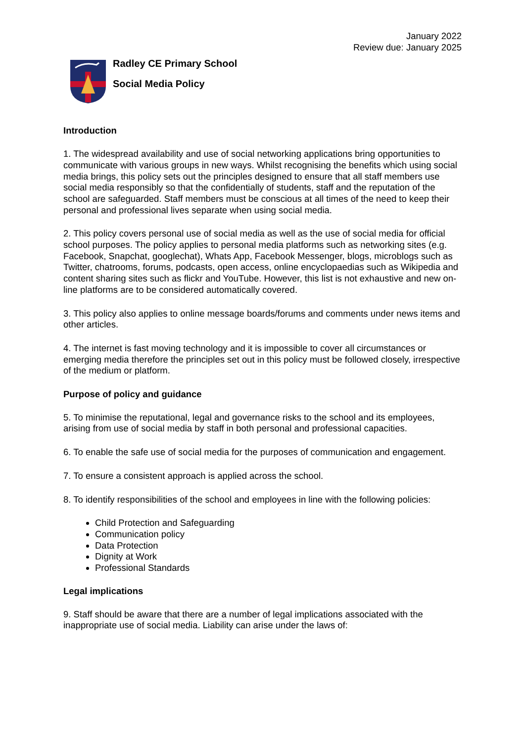January 2022
Review due: January 2025
Radley CE Primary School
Social Media Policy
Introduction
1. The widespread availability and use of social networking applications bring opportunities to communicate with various groups in new ways. Whilst recognising the benefits which using social media brings, this policy sets out the principles designed to ensure that all staff members use social media responsibly so that the confidentially of students, staff and the reputation of the school are safeguarded. Staff members must be conscious at all times of the need to keep their personal and professional lives separate when using social media.
2. This policy covers personal use of social media as well as the use of social media for official school purposes. The policy applies to personal media platforms such as networking sites (e.g. Facebook, Snapchat, googlechat), Whats App, Facebook Messenger, blogs, microblogs such as Twitter, chatrooms, forums, podcasts, open access, online encyclopaedias such as Wikipedia and content sharing sites such as flickr and YouTube. However, this list is not exhaustive and new on-line platforms are to be considered automatically covered.
3. This policy also applies to online message boards/forums and comments under news items and other articles.
4. The internet is fast moving technology and it is impossible to cover all circumstances or emerging media therefore the principles set out in this policy must be followed closely, irrespective of the medium or platform.
Purpose of policy and guidance
5. To minimise the reputational, legal and governance risks to the school and its employees, arising from use of social media by staff in both personal and professional capacities.
6. To enable the safe use of social media for the purposes of communication and engagement.
7. To ensure a consistent approach is applied across the school.
8. To identify responsibilities of the school and employees in line with the following policies:
Child Protection and Safeguarding
Communication policy
Data Protection
Dignity at Work
Professional Standards
Legal implications
9. Staff should be aware that there are a number of legal implications associated with the inappropriate use of social media. Liability can arise under the laws of: